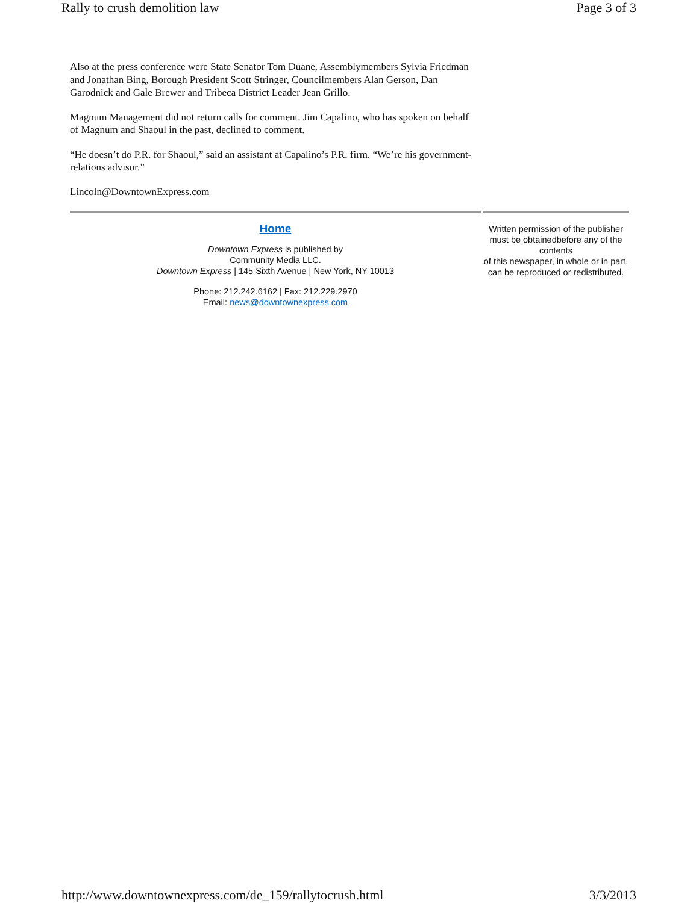Rally to crush demolition law Page 3 of 3
Also at the press conference were State Senator Tom Duane, Assemblymembers Sylvia Friedman and Jonathan Bing, Borough President Scott Stringer, Councilmembers Alan Gerson, Dan Garodnick and Gale Brewer and Tribeca District Leader Jean Grillo.
Magnum Management did not return calls for comment. Jim Capalino, who has spoken on behalf of Magnum and Shaoul in the past, declined to comment.
“He doesn’t do P.R. for Shaoul,” said an assistant at Capalino’s P.R. firm. “We’re his government-relations advisor.”
Lincoln@DowntownExpress.com
Home
Downtown Express is published by
Community Media LLC.
Downtown Express | 145 Sixth Avenue | New York, NY 10013
Phone: 212.242.6162 | Fax: 212.229.2970
Email: news@downtownexpress.com
Written permission of the publisher must be obtainedbefore any of the contents
of this newspaper, in whole or in part,
can be reproduced or redistributed.
http://www.downtownexpress.com/de_159/rallytocrush.html 3/3/2013